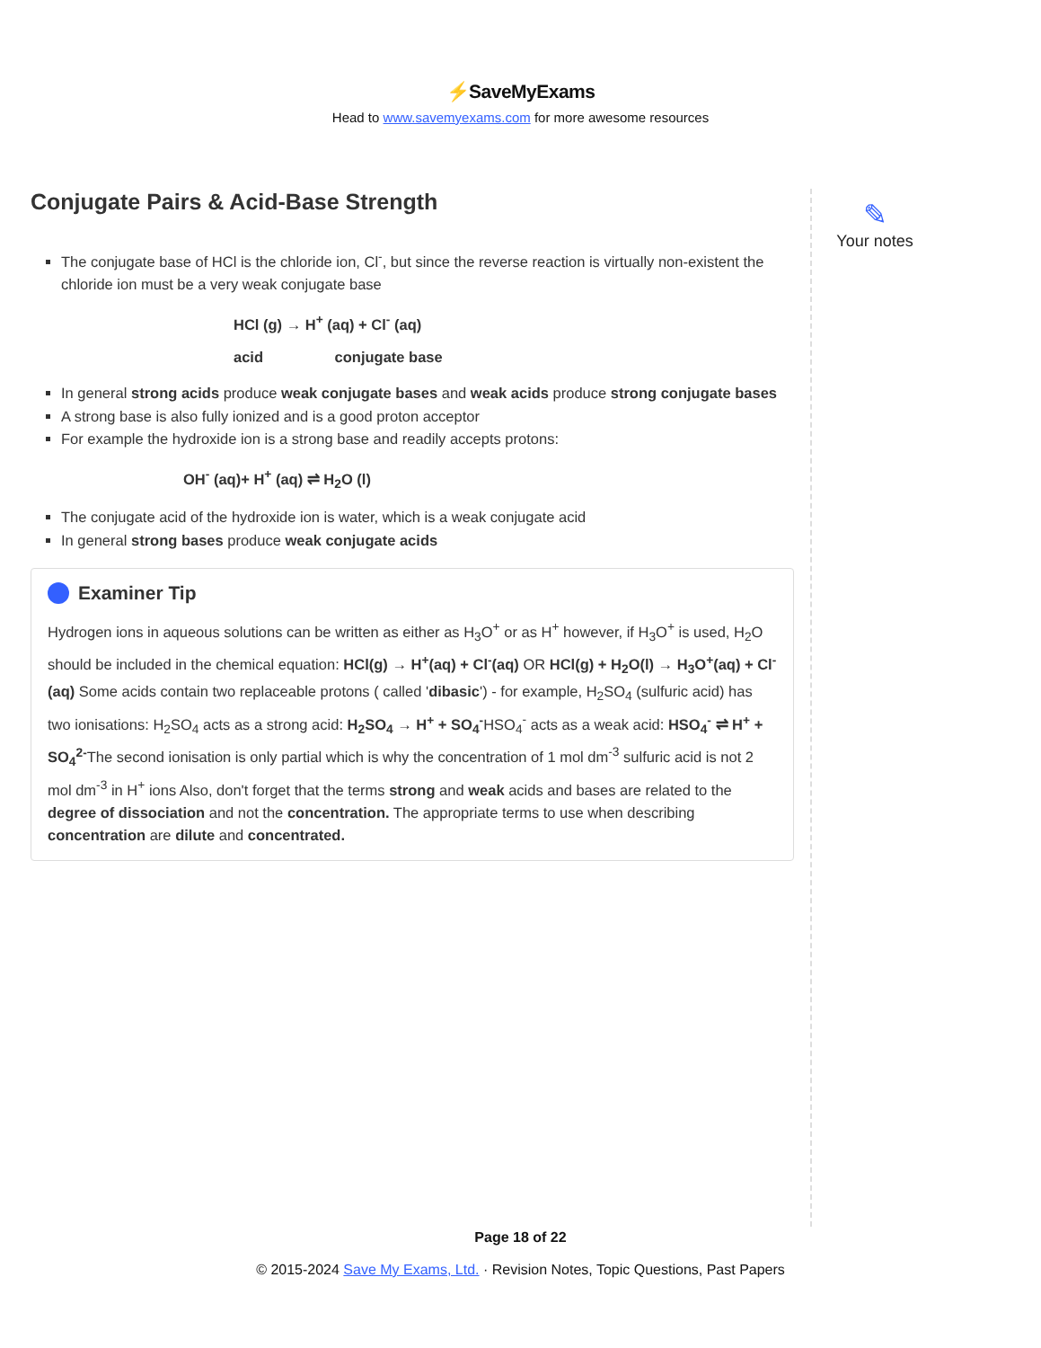⚡SaveMyExams
Head to www.savemyexams.com for more awesome resources
Conjugate Pairs & Acid-Base Strength
The conjugate base of HCl is the chloride ion, Cl<sup>-</sup>, but since the reverse reaction is virtually non-existent the chloride ion must be a very weak conjugate base
HCl (g) → H<sup>+</sup> (aq) + Cl<sup>-</sup> (aq)
acid conjugate base
In general strong acids produce weak conjugate bases and weak acids produce strong conjugate bases
A strong base is also fully ionized and is a good proton acceptor
For example the hydroxide ion is a strong base and readily accepts protons:
OH<sup>-</sup> (aq)+ H<sup>+</sup> (aq) ⇌ H<sub>2</sub>O (l)
The conjugate acid of the hydroxide ion is water, which is a weak conjugate acid
In general strong bases produce weak conjugate acids
Examiner Tip
Hydrogen ions in aqueous solutions can be written as either as H<sub>3</sub>O<sup>+</sup> or as H<sup>+</sup> however, if H<sub>3</sub>O<sup>+</sup> is used, H<sub>2</sub>O should be included in the chemical equation: HCl(g) → H<sup>+</sup>(aq) + Cl<sup>-</sup>(aq) OR HCl(g) + H<sub>2</sub>O(l) → H<sub>3</sub>O<sup>+</sup>(aq) + Cl<sup>-</sup>(aq) Some acids contain two replaceable protons ( called 'dibasic') - for example, H<sub>2</sub>SO<sub>4</sub> (sulfuric acid) has two ionisations: H<sub>2</sub>SO<sub>4</sub> acts as a strong acid: H<sub>2</sub>SO<sub>4</sub> → H<sup>+</sup> + SO<sub>4</sub><sup>-</sup>HSO<sub>4</sub><sup>-</sup> acts as a weak acid: HSO<sub>4</sub><sup>-</sup> ⇌ H<sup>+</sup> + SO<sub>4</sub><sup>2-</sup>The second ionisation is only partial which is why the concentration of 1 mol dm<sup>-3</sup> sulfuric acid is not 2 mol dm<sup>-3</sup> in H<sup>+</sup> ions Also, don't forget that the terms strong and weak acids and bases are related to the degree of dissociation and not the concentration. The appropriate terms to use when describing concentration are dilute and concentrated.
✎
Your notes
Page 18 of 22
© 2015-2024 Save My Exams, Ltd. · Revision Notes, Topic Questions, Past Papers